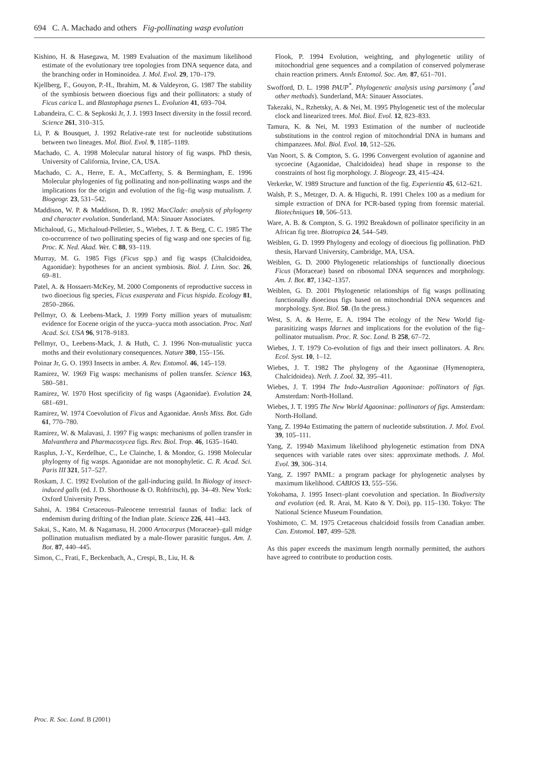694 C. A. Machado and others Fig-pollinating wasp evolution
Kishino, H. & Hasegawa, M. 1989 Evaluation of the maximum likelihood estimate of the evolutionary tree topologies from DNA sequence data, and the branching order in Hominoidea. J. Mol. Evol. 29, 170–179.
Kjellberg, F., Gouyon, P.-H., Ibrahim, M. & Valdeyron, G. 1987 The stability of the symbiosis between dioecious figs and their pollinators: a study of Ficus carica L. and Blastophaga psenes L. Evolution 41, 693–704.
Labandeira, C. C. & Sepkoski Jr, J. J. 1993 Insect diversity in the fossil record. Science 261, 310–315.
Li, P. & Bousquet, J. 1992 Relative-rate test for nucleotide substitutions between two lineages. Mol. Biol. Evol. 9, 1185–1189.
Machado, C. A. 1998 Molecular natural history of fig wasps. PhD thesis, University of California, Irvine, CA, USA.
Machado, C. A., Herre, E. A., McCafferty, S. & Bermingham, E. 1996 Molecular phylogenies of fig pollinating and non-pollinating wasps and the implications for the origin and evolution of the fig–fig wasp mutualism. J. Biogeogr. 23, 531–542.
Maddison, W. P. & Maddison, D. R. 1992 MacClade: analysis of phylogeny and character evolution. Sunderland, MA: Sinauer Associates.
Michaloud, G., Michaloud-Pelletier, S., Wiebes, J. T. & Berg, C. C. 1985 The co-occurrence of two pollinating species of fig wasp and one species of fig. Proc. K. Ned. Akad. Wet. C 88, 93–119.
Murray, M. G. 1985 Figs (Ficus spp.) and fig wasps (Chalcidoidea, Agaonidae): hypotheses for an ancient symbiosis. Biol. J. Linn. Soc. 26, 69–81.
Patel, A. & Hossaert-McKey, M. 2000 Components of reproductive success in two dioecious fig species, Ficus exasperata and Ficus hispida. Ecology 81, 2850–2866.
Pellmyr, O. & Leebens-Mack, J. 1999 Forty million years of mutualism: evidence for Eocene origin of the yucca–yucca moth association. Proc. Natl Acad. Sci. USA 96, 9178–9183.
Pellmyr, O., Leebens-Mack, J. & Huth, C. J. 1996 Non-mutualistic yucca moths and their evolutionary consequences. Nature 380, 155–156.
Poinar Jr, G. O. 1993 Insects in amber. A. Rev. Entomol. 46, 145–159.
Ramirez, W. 1969 Fig wasps: mechanisms of pollen transfer. Science 163, 580–581.
Ramirez, W. 1970 Host specificity of fig wasps (Agaonidae). Evolution 24, 681–691.
Ramirez, W. 1974 Coevolution of Ficus and Agaonidae. Annls Miss. Bot. Gdn 61, 770–780.
Ramirez, W. & Malavasi, J. 1997 Fig wasps: mechanisms of pollen transfer in Malvanthera and Pharmacosycea figs. Rev. Biol. Trop. 46, 1635–1640.
Rasplus, J.-Y., Kerdelhue, C., Le Clainche, I. & Mondor, G. 1998 Molecular phylogeny of fig wasps. Agaonidae are not monophyletic. C. R. Acad. Sci. Paris III 321, 517–527.
Roskam, J. C. 1992 Evolution of the gall-inducing guild. In Biology of insect-induced galls (ed. J. D. Shorthouse & O. Rohfritsch), pp. 34–49. New York: Oxford University Press.
Sahni, A. 1984 Cretaceous–Paleocene terrestrial faunas of India: lack of endemism during drifting of the Indian plate. Science 226, 441–443.
Sakai, S., Kato, M. & Nagamasu, H. 2000 Artocarpus (Moraceae)–gall midge pollination mutualism mediated by a male-flower parasitic fungus. Am. J. Bot. 87, 440–445.
Simon, C., Frati, F., Beckenbach, A., Crespi, B., Liu, H. &
Flook, P. 1994 Evolution, weighting, and phylogenetic utility of mitochondrial gene sequences and a compilation of conserved polymerase chain reaction primers. Annls Entomol. Soc. Am. 87, 651–701.
Swofford, D. L. 1998 PAUP<sup>*</sup>. Phylogenetic analysis using parsimony (<sup>*</sup>and other methods). Sunderland, MA: Sinauer Associates.
Takezaki, N., Rzhetsky, A. & Nei, M. 1995 Phylogenetic test of the molecular clock and linearized trees. Mol. Biol. Evol. 12, 823–833.
Tamura, K. & Nei, M. 1993 Estimation of the number of nucleotide substitutions in the control region of mitochondrial DNA in humans and chimpanzees. Mol. Biol. Evol. 10, 512–526.
Van Noort, S. & Compton, S. G. 1996 Convergent evolution of agaonine and sycoecine (Agaonidae, Chalcidoidea) head shape in response to the constraints of host fig morphology. J. Biogeogr. 23, 415–424.
Verkerke, W. 1989 Structure and function of the fig. Experientia 45, 612–621.
Walsh, P. S., Metzger, D. A. & Higuchi, R. 1991 Chelex 100 as a medium for simple extraction of DNA for PCR-based typing from forensic material. Biotechniques 10, 506–513.
Ware, A. B. & Compton, S. G. 1992 Breakdown of pollinator specificity in an African fig tree. Biotropica 24, 544–549.
Weiblen, G. D. 1999 Phylogeny and ecology of dioecious fig pollination. PhD thesis, Harvard University, Cambridge, MA, USA.
Weiblen, G. D. 2000 Phylogenetic relationships of functionally dioecious Ficus (Moraceae) based on ribosomal DNA sequences and morphology. Am. J. Bot. 87, 1342–1357.
Weiblen, G. D. 2001 Phylogenetic relationships of fig wasps pollinating functionally dioecious figs based on mitochondrial DNA sequences and morphology. Syst. Biol. 50. (In the press.)
West, S. A. & Herre, E. A. 1994 The ecology of the New World fig-parasitizing wasps Idarnes and implications for the evolution of the fig–pollinator mutualism. Proc. R. Soc. Lond. B 258, 67–72.
Wiebes, J. T. 1979 Co-evolution of figs and their insect pollinators. A. Rev. Ecol. Syst. 10, 1–12.
Wiebes, J. T. 1982 The phylogeny of the Agaoninae (Hymenoptera, Chalcidoidea). Neth. J. Zool. 32, 395–411.
Wiebes, J. T. 1994 The Indo-Australian Agaoninae: pollinators of figs. Amsterdam: North-Holland.
Wiebes, J. T. 1995 The New World Agaoninae: pollinators of figs. Amsterdam: North-Holland.
Yang, Z. 1994a Estimating the pattern of nucleotide substitution. J. Mol. Evol. 39, 105–111.
Yang, Z. 1994b Maximum likelihood phylogenetic estimation from DNA sequences with variable rates over sites: approximate methods. J. Mol. Evol. 39, 306–314.
Yang, Z. 1997 PAML: a program package for phylogenetic analyses by maximum likelihood. CABIOS 13, 555–556.
Yokohama, J. 1995 Insect–plant coevolution and speciation. In Biodiversity and evolution (ed. R. Arai, M. Kato & Y. Doi), pp. 115–130. Tokyo: The National Science Museum Foundation.
Yoshimoto, C. M. 1975 Cretaceous chalcidoid fossils from Canadian amber. Can. Entomol. 107, 499–528.
As this paper exceeds the maximum length normally permitted, the authors have agreed to contribute to production costs.
Proc. R. Soc. Lond. B (2001)